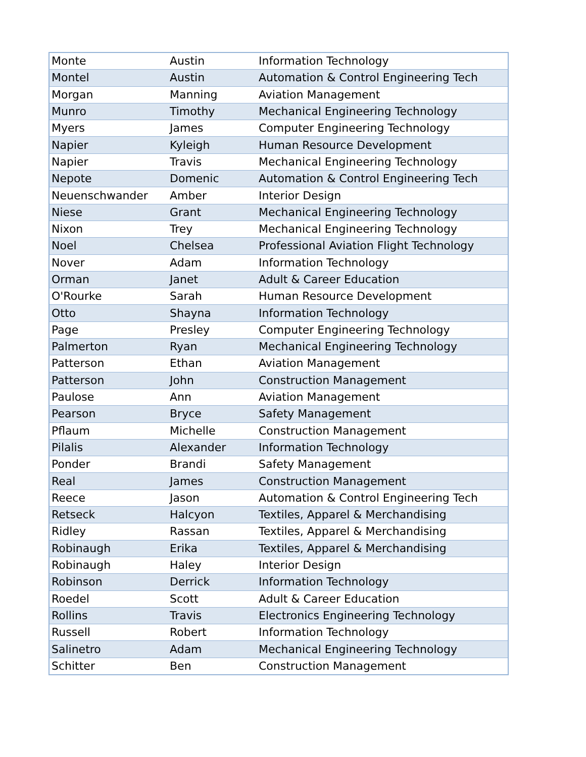| Monte | Austin | Information Technology |
| Montel | Austin | Automation & Control Engineering Tech |
| Morgan | Manning | Aviation Management |
| Munro | Timothy | Mechanical Engineering Technology |
| Myers | James | Computer Engineering Technology |
| Napier | Kyleigh | Human Resource Development |
| Napier | Travis | Mechanical Engineering Technology |
| Nepote | Domenic | Automation & Control Engineering Tech |
| Neuenschwander | Amber | Interior Design |
| Niese | Grant | Mechanical Engineering Technology |
| Nixon | Trey | Mechanical Engineering Technology |
| Noel | Chelsea | Professional Aviation Flight Technology |
| Nover | Adam | Information Technology |
| Orman | Janet | Adult & Career Education |
| O'Rourke | Sarah | Human Resource Development |
| Otto | Shayna | Information Technology |
| Page | Presley | Computer Engineering Technology |
| Palmerton | Ryan | Mechanical Engineering Technology |
| Patterson | Ethan | Aviation Management |
| Patterson | John | Construction Management |
| Paulose | Ann | Aviation Management |
| Pearson | Bryce | Safety Management |
| Pflaum | Michelle | Construction Management |
| Pilalis | Alexander | Information Technology |
| Ponder | Brandi | Safety Management |
| Real | James | Construction Management |
| Reece | Jason | Automation & Control Engineering Tech |
| Retseck | Halcyon | Textiles, Apparel & Merchandising |
| Ridley | Rassan | Textiles, Apparel & Merchandising |
| Robinaugh | Erika | Textiles, Apparel & Merchandising |
| Robinaugh | Haley | Interior Design |
| Robinson | Derrick | Information Technology |
| Roedel | Scott | Adult & Career Education |
| Rollins | Travis | Electronics Engineering Technology |
| Russell | Robert | Information Technology |
| Salinetro | Adam | Mechanical Engineering Technology |
| Schitter | Ben | Construction Management |